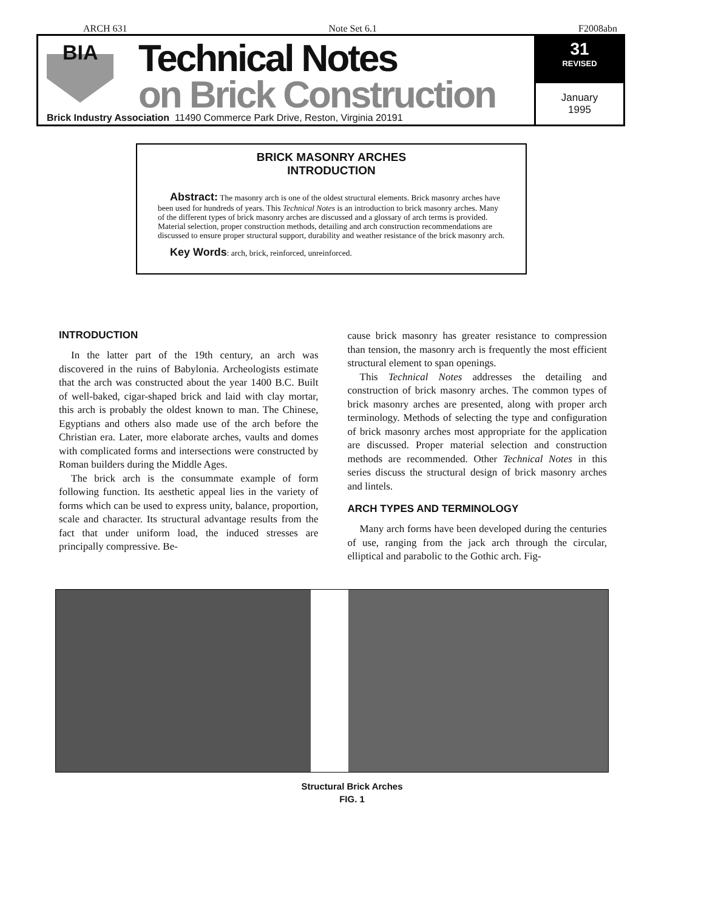ARCH 631 Note Set 6.1 F2008abn
BIA
Technical Notes
on Brick Construction
Brick Industry Association 11490 Commerce Park Drive, Reston, Virginia 20191
31
REVISED
January
1995
BRICK MASONRY ARCHES
INTRODUCTION
Abstract: The masonry arch is one of the oldest structural elements. Brick masonry arches have been used for hundreds of years. This Technical Notes is an introduction to brick masonry arches. Many of the different types of brick masonry arches are discussed and a glossary of arch terms is provided. Material selection, proper construction methods, detailing and arch construction recommendations are discussed to ensure proper structural support, durability and weather resistance of the brick masonry arch.
Key Words: arch, brick, reinforced, unreinforced.
INTRODUCTION
In the latter part of the 19th century, an arch was discovered in the ruins of Babylonia. Archeologists estimate that the arch was constructed about the year 1400 B.C. Built of well-baked, cigar-shaped brick and laid with clay mortar, this arch is probably the oldest known to man. The Chinese, Egyptians and others also made use of the arch before the Christian era. Later, more elaborate arches, vaults and domes with complicated forms and intersections were constructed by Roman builders during the Middle Ages.
The brick arch is the consummate example of form following function. Its aesthetic appeal lies in the variety of forms which can be used to express unity, balance, proportion, scale and character. Its structural advantage results from the fact that under uniform load, the induced stresses are principally compressive. Be-
cause brick masonry has greater resistance to compression than tension, the masonry arch is frequently the most efficient structural element to span openings.
This Technical Notes addresses the detailing and construction of brick masonry arches. The common types of brick masonry arches are presented, along with proper arch terminology. Methods of selecting the type and configuration of brick masonry arches most appropriate for the application are discussed. Proper material selection and construction methods are recommended. Other Technical Notes in this series discuss the structural design of brick masonry arches and lintels.
ARCH TYPES AND TERMINOLOGY
Many arch forms have been developed during the centuries of use, ranging from the jack arch through the circular, elliptical and parabolic to the Gothic arch. Fig-
Structural Brick Arches
FIG. 1